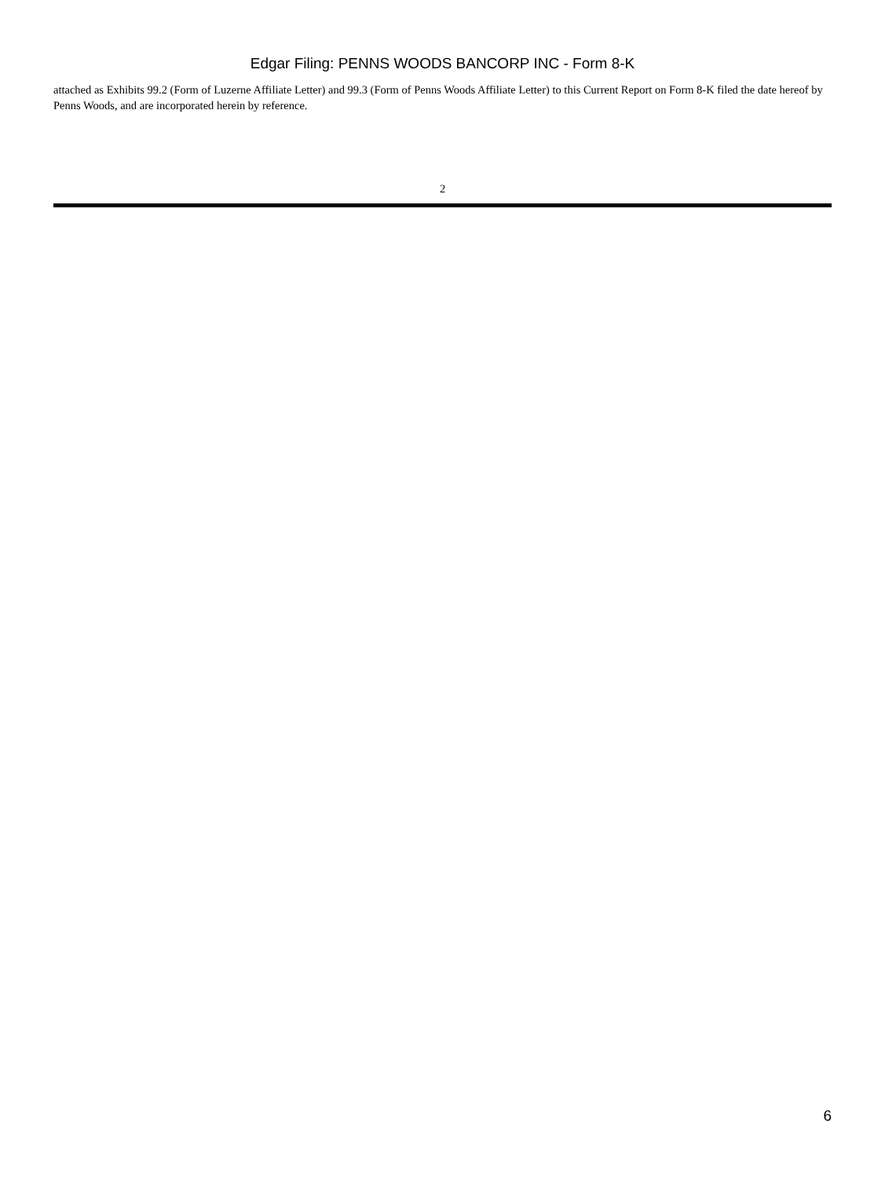Edgar Filing: PENNS WOODS BANCORP INC - Form 8-K
attached as Exhibits 99.2 (Form of Luzerne Affiliate Letter) and 99.3 (Form of Penns Woods Affiliate Letter) to this Current Report on Form 8-K filed the date hereof by Penns Woods, and are incorporated herein by reference.
2
6